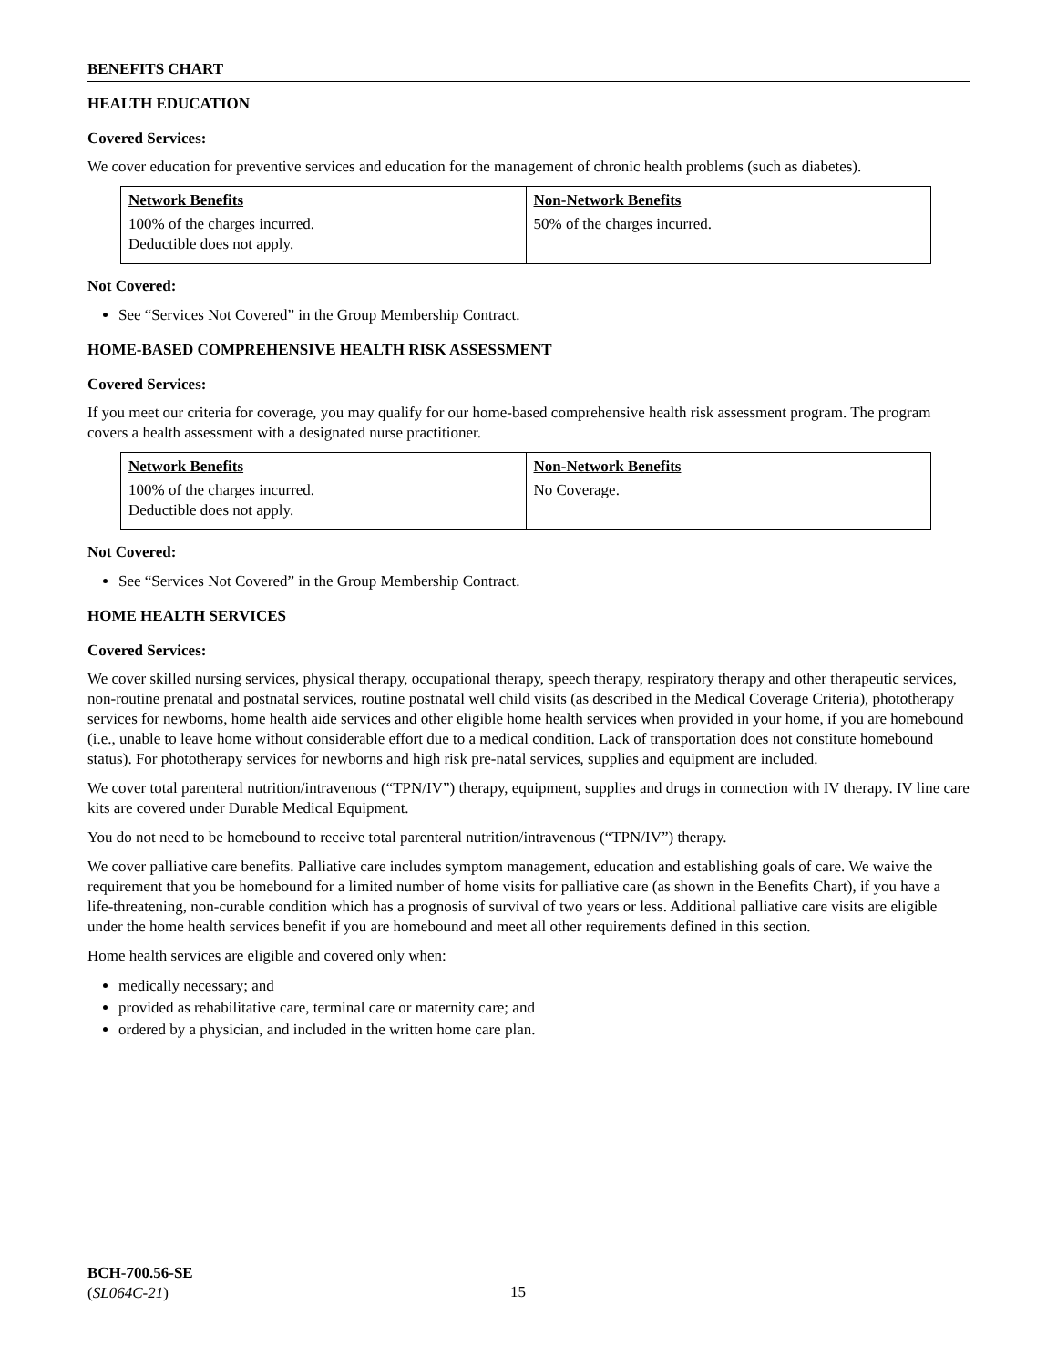BENEFITS CHART
HEALTH EDUCATION
Covered Services:
We cover education for preventive services and education for the management of chronic health problems (such as diabetes).
| Network Benefits | Non-Network Benefits |
| --- | --- |
| 100% of the charges incurred. Deductible does not apply. | 50% of the charges incurred. |
Not Covered:
See “Services Not Covered” in the Group Membership Contract.
HOME-BASED COMPREHENSIVE HEALTH RISK ASSESSMENT
Covered Services:
If you meet our criteria for coverage, you may qualify for our home-based comprehensive health risk assessment program. The program covers a health assessment with a designated nurse practitioner.
| Network Benefits | Non-Network Benefits |
| --- | --- |
| 100% of the charges incurred. Deductible does not apply. | No Coverage. |
Not Covered:
See “Services Not Covered” in the Group Membership Contract.
HOME HEALTH SERVICES
Covered Services:
We cover skilled nursing services, physical therapy, occupational therapy, speech therapy, respiratory therapy and other therapeutic services, non-routine prenatal and postnatal services, routine postnatal well child visits (as described in the Medical Coverage Criteria), phototherapy services for newborns, home health aide services and other eligible home health services when provided in your home, if you are homebound (i.e., unable to leave home without considerable effort due to a medical condition. Lack of transportation does not constitute homebound status). For phototherapy services for newborns and high risk pre-natal services, supplies and equipment are included.
We cover total parenteral nutrition/intravenous (“TPN/IV”) therapy, equipment, supplies and drugs in connection with IV therapy. IV line care kits are covered under Durable Medical Equipment.
You do not need to be homebound to receive total parenteral nutrition/intravenous (“TPN/IV”) therapy.
We cover palliative care benefits. Palliative care includes symptom management, education and establishing goals of care. We waive the requirement that you be homebound for a limited number of home visits for palliative care (as shown in the Benefits Chart), if you have a life-threatening, non-curable condition which has a prognosis of survival of two years or less. Additional palliative care visits are eligible under the home health services benefit if you are homebound and meet all other requirements defined in this section.
Home health services are eligible and covered only when:
medically necessary; and
provided as rehabilitative care, terminal care or maternity care; and
ordered by a physician, and included in the written home care plan.
BCH-700.56-SE
(SL064C-21)
15